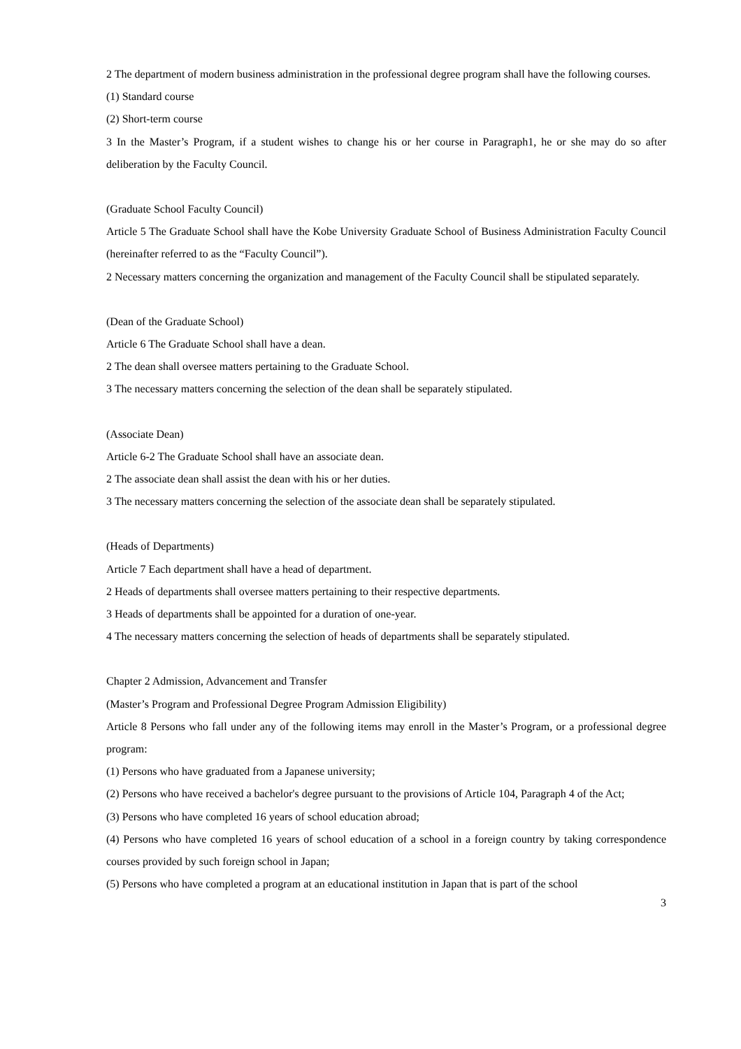2 The department of modern business administration in the professional degree program shall have the following courses.
(1) Standard course
(2) Short-term course
3 In the Master’s Program, if a student wishes to change his or her course in Paragraph1, he or she may do so after deliberation by the Faculty Council.
(Graduate School Faculty Council)
Article 5 The Graduate School shall have the Kobe University Graduate School of Business Administration Faculty Council (hereinafter referred to as the “Faculty Council”).
2 Necessary matters concerning the organization and management of the Faculty Council shall be stipulated separately.
(Dean of the Graduate School)
Article 6 The Graduate School shall have a dean.
2 The dean shall oversee matters pertaining to the Graduate School.
3 The necessary matters concerning the selection of the dean shall be separately stipulated.
(Associate Dean)
Article 6-2 The Graduate School shall have an associate dean.
2 The associate dean shall assist the dean with his or her duties.
3 The necessary matters concerning the selection of the associate dean shall be separately stipulated.
(Heads of Departments)
Article 7 Each department shall have a head of department.
2 Heads of departments shall oversee matters pertaining to their respective departments.
3 Heads of departments shall be appointed for a duration of one-year.
4 The necessary matters concerning the selection of heads of departments shall be separately stipulated.
Chapter 2 Admission, Advancement and Transfer
(Master’s Program and Professional Degree Program Admission Eligibility)
Article 8 Persons who fall under any of the following items may enroll in the Master’s Program, or a professional degree program:
(1) Persons who have graduated from a Japanese university;
(2) Persons who have received a bachelor's degree pursuant to the provisions of Article 104, Paragraph 4 of the Act;
(3) Persons who have completed 16 years of school education abroad;
(4) Persons who have completed 16 years of school education of a school in a foreign country by taking correspondence courses provided by such foreign school in Japan;
(5) Persons who have completed a program at an educational institution in Japan that is part of the school
3